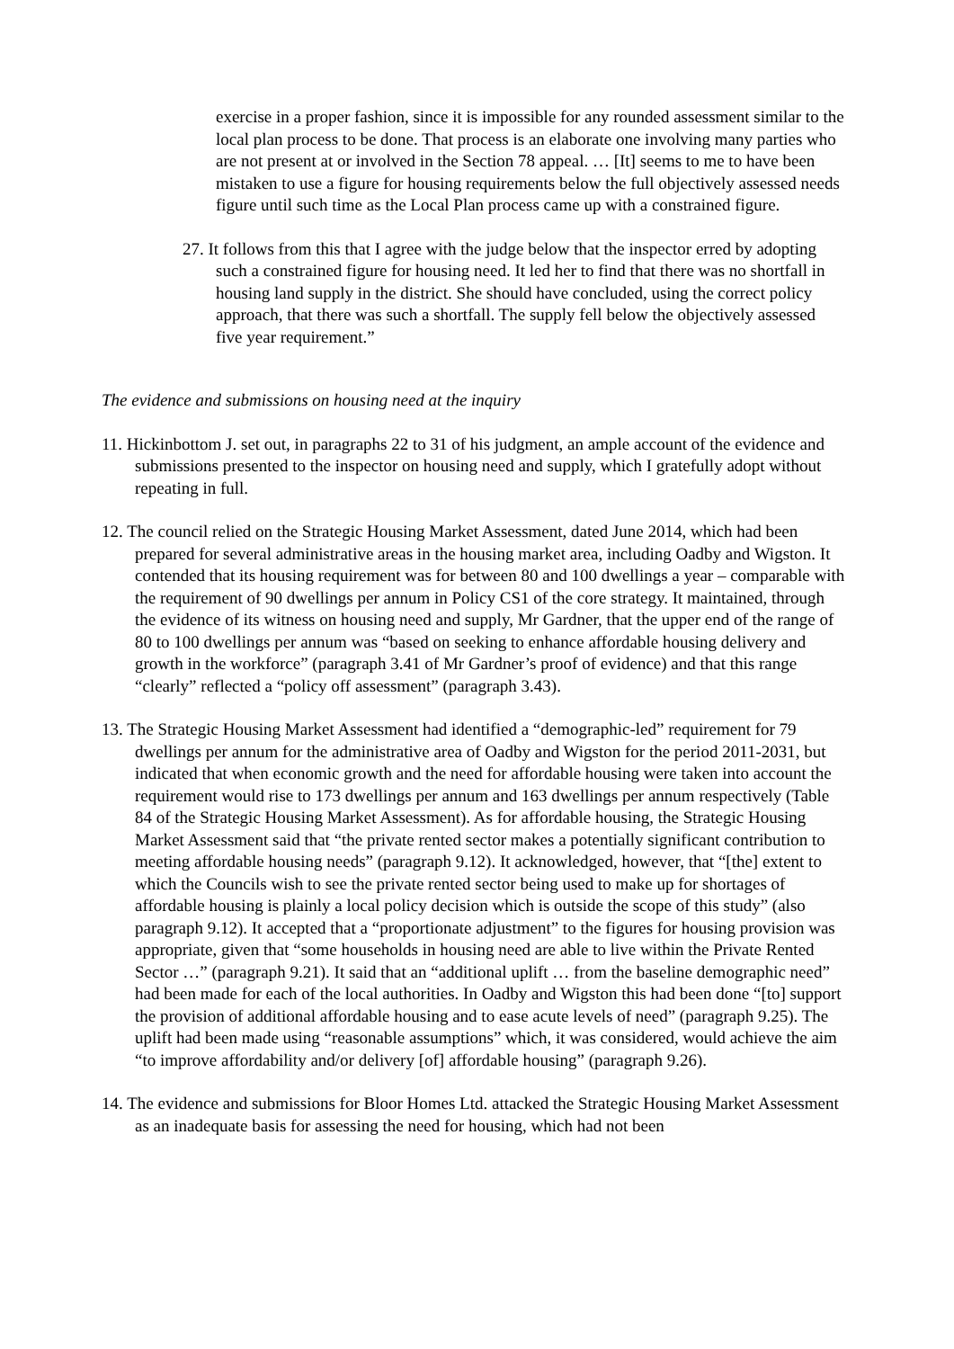exercise in a proper fashion, since it is impossible for any rounded assessment similar to the local plan process to be done. That process is an elaborate one involving many parties who are not present at or involved in the Section 78 appeal. … [It] seems to me to have been mistaken to use a figure for housing requirements below the full objectively assessed needs figure until such time as the Local Plan process came up with a constrained figure.
27. It follows from this that I agree with the judge below that the inspector erred by adopting such a constrained figure for housing need. It led her to find that there was no shortfall in housing land supply in the district. She should have concluded, using the correct policy approach, that there was such a shortfall. The supply fell below the objectively assessed five year requirement.”
The evidence and submissions on housing need at the inquiry
11. Hickinbottom J. set out, in paragraphs 22 to 31 of his judgment, an ample account of the evidence and submissions presented to the inspector on housing need and supply, which I gratefully adopt without repeating in full.
12. The council relied on the Strategic Housing Market Assessment, dated June 2014, which had been prepared for several administrative areas in the housing market area, including Oadby and Wigston. It contended that its housing requirement was for between 80 and 100 dwellings a year – comparable with the requirement of 90 dwellings per annum in Policy CS1 of the core strategy. It maintained, through the evidence of its witness on housing need and supply, Mr Gardner, that the upper end of the range of 80 to 100 dwellings per annum was “based on seeking to enhance affordable housing delivery and growth in the workforce” (paragraph 3.41 of Mr Gardner’s proof of evidence) and that this range “clearly” reflected a “policy off assessment” (paragraph 3.43).
13. The Strategic Housing Market Assessment had identified a “demographic-led” requirement for 79 dwellings per annum for the administrative area of Oadby and Wigston for the period 2011-2031, but indicated that when economic growth and the need for affordable housing were taken into account the requirement would rise to 173 dwellings per annum and 163 dwellings per annum respectively (Table 84 of the Strategic Housing Market Assessment). As for affordable housing, the Strategic Housing Market Assessment said that “the private rented sector makes a potentially significant contribution to meeting affordable housing needs” (paragraph 9.12). It acknowledged, however, that “[the] extent to which the Councils wish to see the private rented sector being used to make up for shortages of affordable housing is plainly a local policy decision which is outside the scope of this study” (also paragraph 9.12). It accepted that a “proportionate adjustment” to the figures for housing provision was appropriate, given that “some households in housing need are able to live within the Private Rented Sector …” (paragraph 9.21). It said that an “additional uplift … from the baseline demographic need” had been made for each of the local authorities. In Oadby and Wigston this had been done “[to] support the provision of additional affordable housing and to ease acute levels of need” (paragraph 9.25). The uplift had been made using “reasonable assumptions” which, it was considered, would achieve the aim “to improve affordability and/or delivery [of] affordable housing” (paragraph 9.26).
14. The evidence and submissions for Bloor Homes Ltd. attacked the Strategic Housing Market Assessment as an inadequate basis for assessing the need for housing, which had not been